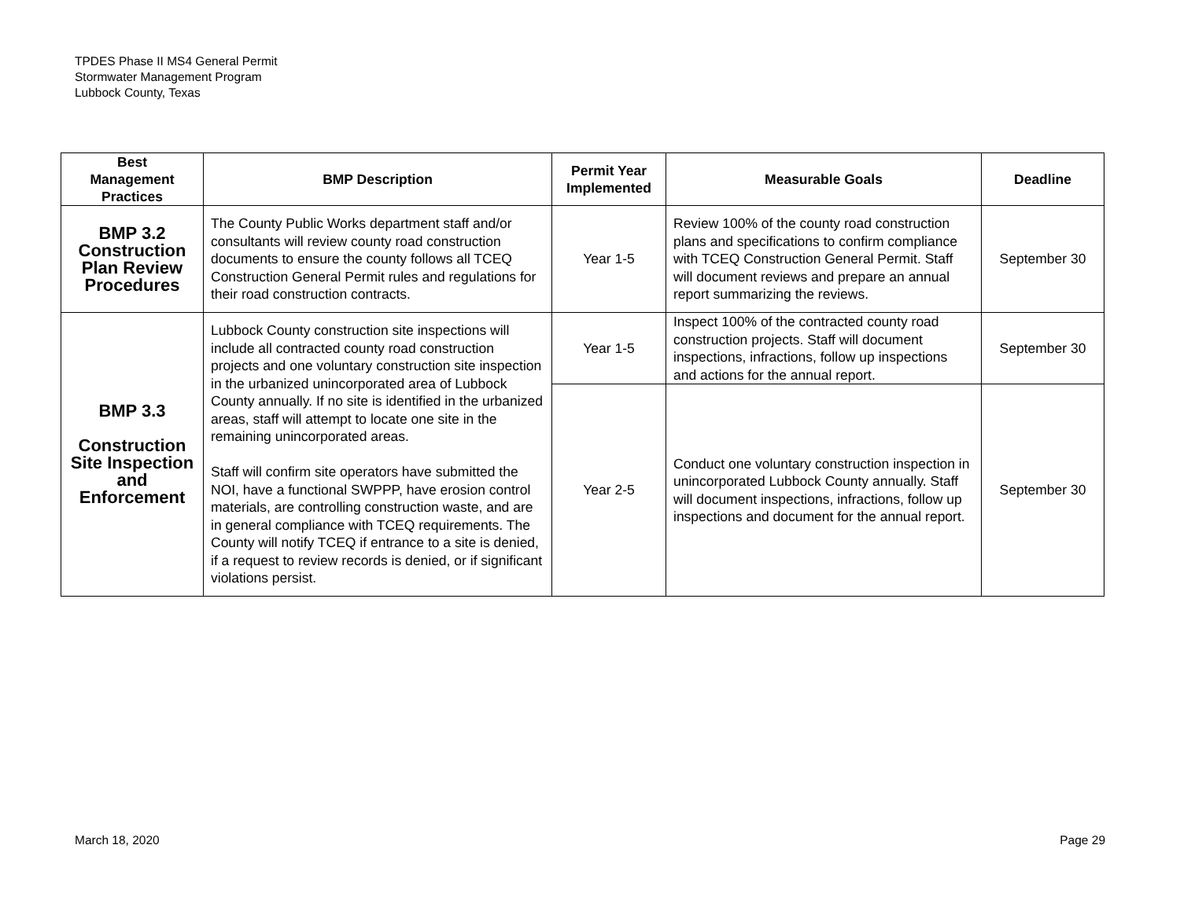TPDES Phase II MS4 General Permit
Stormwater Management Program
Lubbock County, Texas
| Best Management Practices | BMP Description | Permit Year Implemented | Measurable Goals | Deadline |
| --- | --- | --- | --- | --- |
| BMP 3.2 Construction Plan Review Procedures | The County Public Works department staff and/or consultants will review county road construction documents to ensure the county follows all TCEQ Construction General Permit rules and regulations for their road construction contracts. | Year 1-5 | Review 100% of the county road construction plans and specifications to confirm compliance with TCEQ Construction General Permit. Staff will document reviews and prepare an annual report summarizing the reviews. | September 30 |
| BMP 3.3 Construction Site Inspection and Enforcement | Lubbock County construction site inspections will include all contracted county road construction projects and one voluntary construction site inspection in the urbanized unincorporated area of Lubbock County annually. If no site is identified in the urbanized areas, staff will attempt to locate one site in the remaining unincorporated areas. Staff will confirm site operators have submitted the NOI, have a functional SWPPP, have erosion control materials, are controlling construction waste, and are in general compliance with TCEQ requirements. The County will notify TCEQ if entrance to a site is denied, if a request to review records is denied, or if significant violations persist. | Year 1-5 | Inspect 100% of the contracted county road construction projects. Staff will document inspections, infractions, follow up inspections and actions for the annual report. | September 30 |
| | | Year 2-5 | Conduct one voluntary construction inspection in unincorporated Lubbock County annually. Staff will document inspections, infractions, follow up inspections and document for the annual report. | September 30 |
March 18, 2020 Page 29